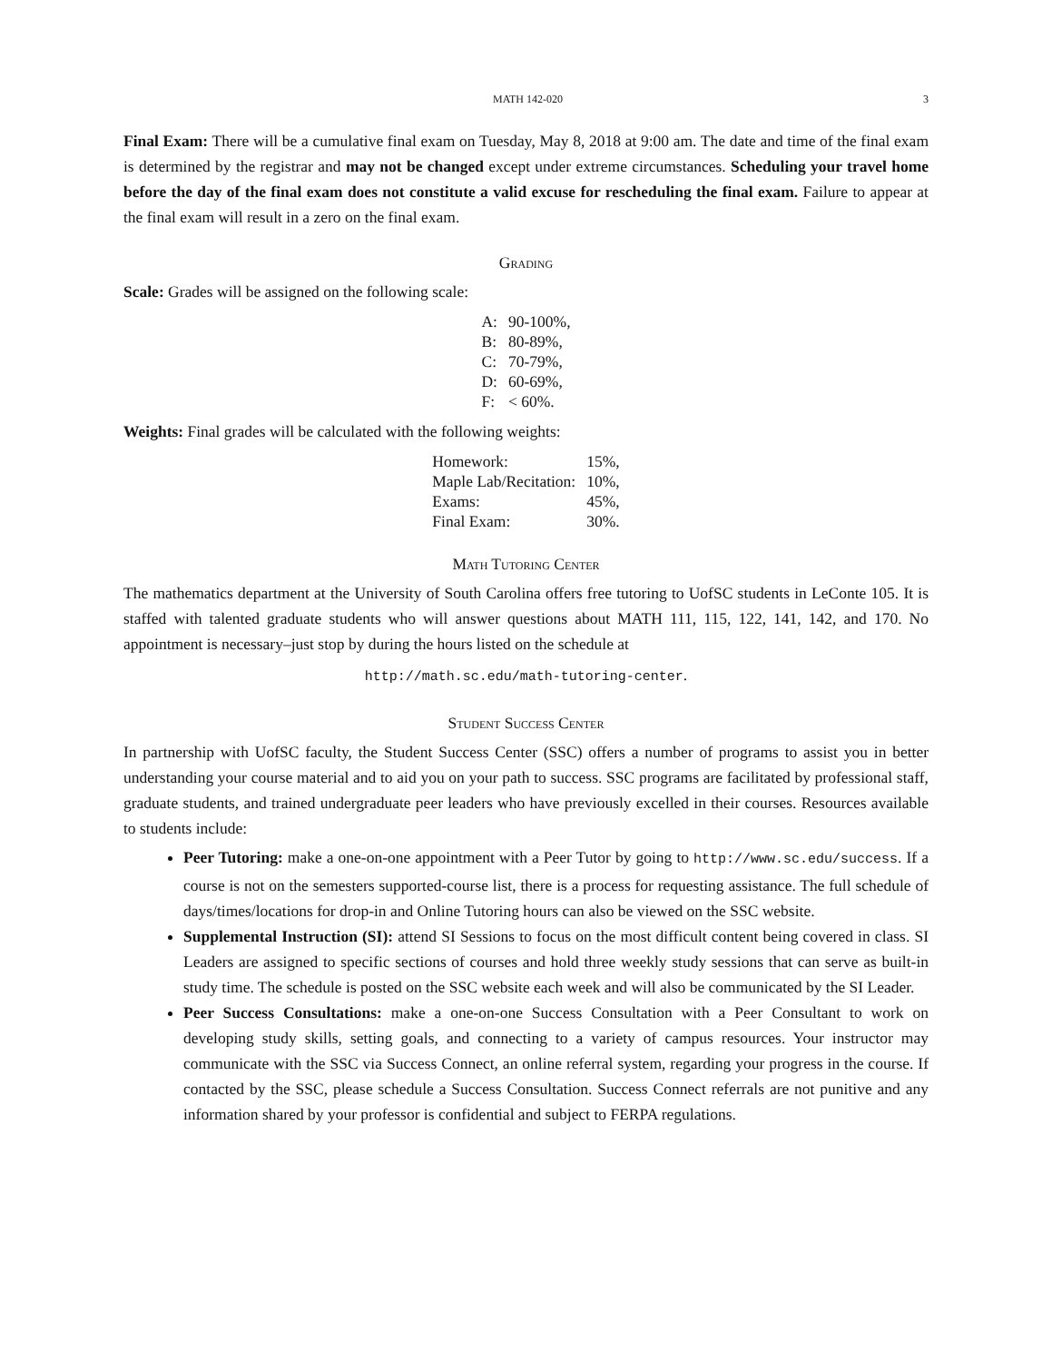MATH 142-020 3
Final Exam: There will be a cumulative final exam on Tuesday, May 8, 2018 at 9:00 am. The date and time of the final exam is determined by the registrar and may not be changed except under extreme circumstances. Scheduling your travel home before the day of the final exam does not constitute a valid excuse for rescheduling the final exam. Failure to appear at the final exam will result in a zero on the final exam.
Grading
Scale: Grades will be assigned on the following scale:
| A: | 90-100%, |
| B: | 80-89%, |
| C: | 70-79%, |
| D: | 60-69%, |
| F: | < 60%. |
Weights: Final grades will be calculated with the following weights:
| Homework: | 15%, |
| Maple Lab/Recitation: | 10%, |
| Exams: | 45%, |
| Final Exam: | 30%. |
Math Tutoring Center
The mathematics department at the University of South Carolina offers free tutoring to UofSC students in LeConte 105. It is staffed with talented graduate students who will answer questions about MATH 111, 115, 122, 141, 142, and 170. No appointment is necessary–just stop by during the hours listed on the schedule at
http://math.sc.edu/math-tutoring-center.
Student Success Center
In partnership with UofSC faculty, the Student Success Center (SSC) offers a number of programs to assist you in better understanding your course material and to aid you on your path to success. SSC programs are facilitated by professional staff, graduate students, and trained undergraduate peer leaders who have previously excelled in their courses. Resources available to students include:
Peer Tutoring: make a one-on-one appointment with a Peer Tutor by going to http://www.sc.edu/success. If a course is not on the semesters supported-course list, there is a process for requesting assistance. The full schedule of days/times/locations for drop-in and Online Tutoring hours can also be viewed on the SSC website.
Supplemental Instruction (SI): attend SI Sessions to focus on the most difficult content being covered in class. SI Leaders are assigned to specific sections of courses and hold three weekly study sessions that can serve as built-in study time. The schedule is posted on the SSC website each week and will also be communicated by the SI Leader.
Peer Success Consultations: make a one-on-one Success Consultation with a Peer Consultant to work on developing study skills, setting goals, and connecting to a variety of campus resources. Your instructor may communicate with the SSC via Success Connect, an online referral system, regarding your progress in the course. If contacted by the SSC, please schedule a Success Consultation. Success Connect referrals are not punitive and any information shared by your professor is confidential and subject to FERPA regulations.